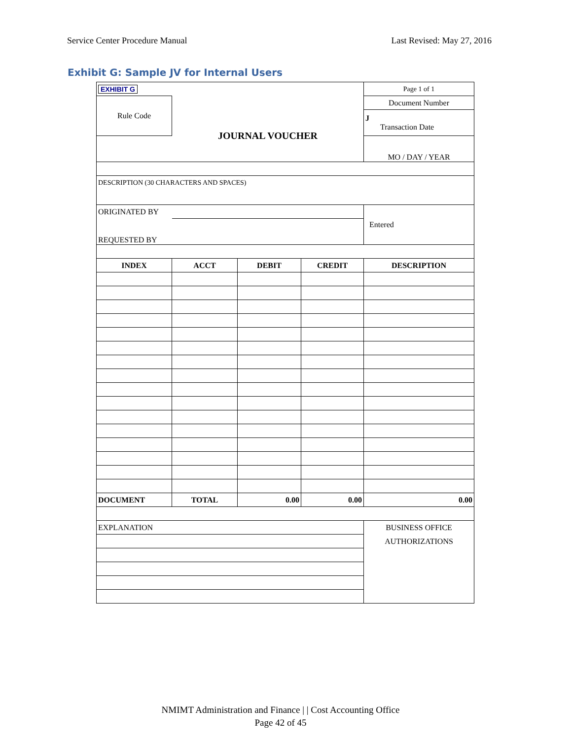Service Center Procedure Manual Last Revised: May 27, 2016
Exhibit G: Sample JV for Internal Users
| EXHIBIT G | | | | Page 1 of 1 |
| Rule Code | | | | Document Number |
| | JOURNAL VOUCHER | | | J Transaction Date |
| | | | | MO / DAY / YEAR |
| DESCRIPTION (30 CHARACTERS AND SPACES) | | | | |
| ORIGINATED BY | | | | Entered |
| REQUESTED BY | | | | |
| INDEX | ACCT | DEBIT | CREDIT | DESCRIPTION |
| DOCUMENT | TOTAL | 0.00 | 0.00 | 0.00 |
| EXPLANATION | | | | BUSINESS OFFICE AUTHORIZATIONS |
NMIMT Administration and Finance | | Cost Accounting Office
Page 42 of 45